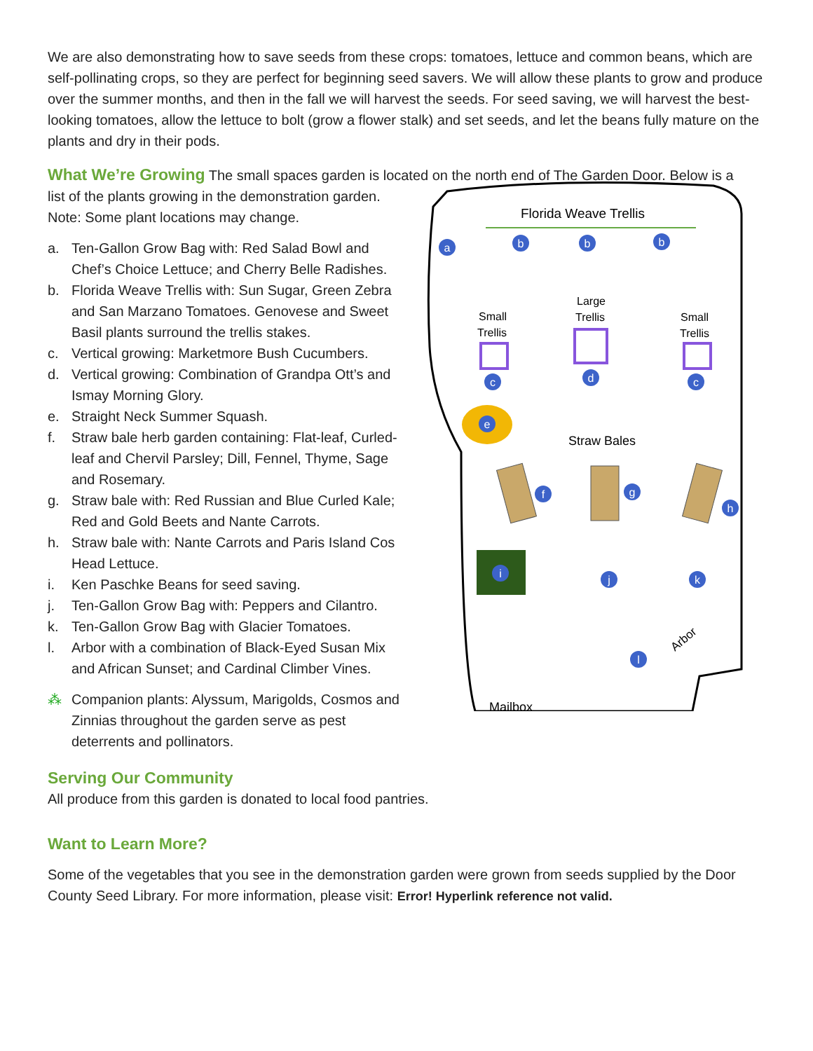We are also demonstrating how to save seeds from these crops: tomatoes, lettuce and common beans, which are self-pollinating crops, so they are perfect for beginning seed savers. We will allow these plants to grow and produce over the summer months, and then in the fall we will harvest the seeds. For seed saving, we will harvest the best-looking tomatoes, allow the lettuce to bolt (grow a flower stalk) and set seeds, and let the beans fully mature on the plants and dry in their pods.
What We’re Growing The small spaces garden is located on the north end of The Garden Door. Below is a
list of the plants growing in the demonstration garden.
Note: Some plant locations may change.
a. Ten-Gallon Grow Bag with: Red Salad Bowl and Chef’s Choice Lettuce; and Cherry Belle Radishes.
b. Florida Weave Trellis with: Sun Sugar, Green Zebra and San Marzano Tomatoes. Genovese and Sweet Basil plants surround the trellis stakes.
c. Vertical growing: Marketmore Bush Cucumbers.
d. Vertical growing: Combination of Grandpa Ott’s and Ismay Morning Glory.
e. Straight Neck Summer Squash.
f. Straw bale herb garden containing: Flat-leaf, Curled-leaf and Chervil Parsley; Dill, Fennel, Thyme, Sage and Rosemary.
g. Straw bale with: Red Russian and Blue Curled Kale; Red and Gold Beets and Nante Carrots.
h. Straw bale with: Nante Carrots and Paris Island Cos Head Lettuce.
i. Ken Paschke Beans for seed saving.
j. Ten-Gallon Grow Bag with: Peppers and Cilantro.
k. Ten-Gallon Grow Bag with Glacier Tomatoes.
l. Arbor with a combination of Black-Eyed Susan Mix and African Sunset; and Cardinal Climber Vines.
⁂ Companion plants: Alyssum, Marigolds, Cosmos and Zinnias throughout the garden serve as pest deterrents and pollinators.
Florida Weave Trellis
Small
Trellis
Large
Trellis
Small
Trellis
Straw Bales
Arbor
Mailbox
a
b
b
b
c
d
c
e
f
g
h
i
j
k
l
Serving Our Community
All produce from this garden is donated to local food pantries.
Want to Learn More?
Some of the vegetables that you see in the demonstration garden were grown from seeds supplied by the Door County Seed Library. For more information, please visit: Error! Hyperlink reference not valid.